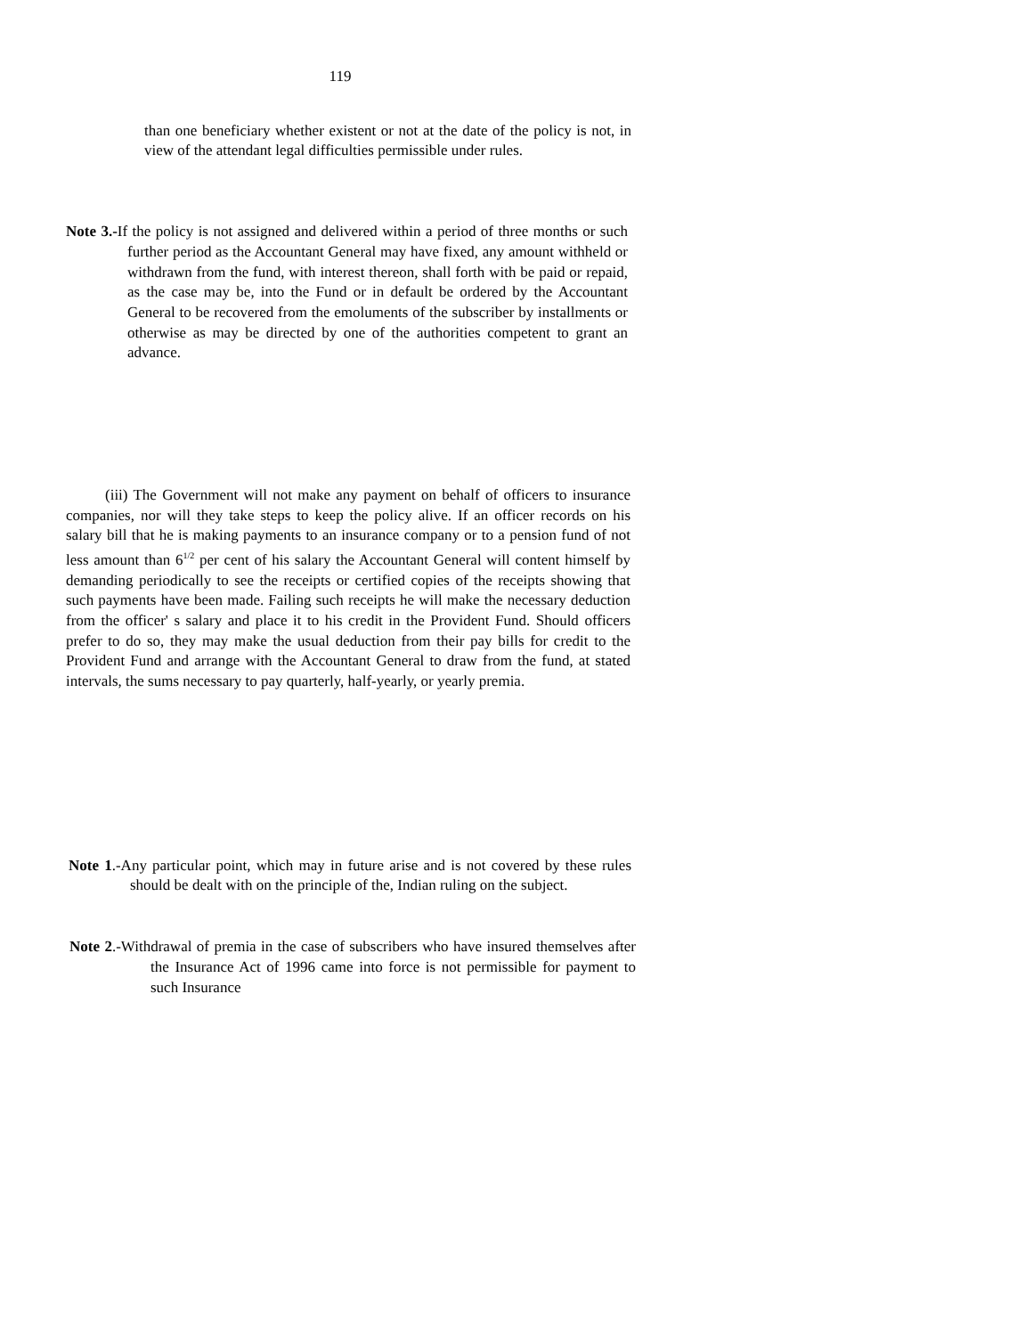119
than one beneficiary whether existent or not at the date of the policy is not, in view of the attendant legal difficulties permissible under rules.
Note 3.-If the policy is not assigned and delivered within a period of three months or such further period as the Accountant General may have fixed, any amount withheld or withdrawn from the fund, with interest thereon, shall forth with be paid or repaid, as the case may be, into the Fund or in default be ordered by the Accountant General to be recovered from the emoluments of the subscriber by installments or otherwise as may be directed by one of the authorities competent to grant an advance.
(iii) The Government will not make any payment on behalf of officers to insurance companies, nor will they take steps to keep the policy alive. If an officer records on his salary bill that he is making payments to an insurance company or to a pension fund of not less amount than 6<sup>1/2</sup> per cent of his salary the Accountant General will content himself by demanding periodically to see the receipts or certified copies of the receipts showing that such payments have been made. Failing such receipts he will make the necessary deduction from the officer' s salary and place it to his credit in the Provident Fund. Should officers prefer to do so, they may make the usual deduction from their pay bills for credit to the Provident Fund and arrange with the Accountant General to draw from the fund, at stated intervals, the sums necessary to pay quarterly, half-yearly, or yearly premia.
Note 1.-Any particular point, which may in future arise and is not covered by these rules should be dealt with on the principle of the, Indian ruling on the subject.
Note 2.-Withdrawal of premia in the case of subscribers who have insured themselves after the Insurance Act of 1996 came into force is not permissible for payment to such Insurance